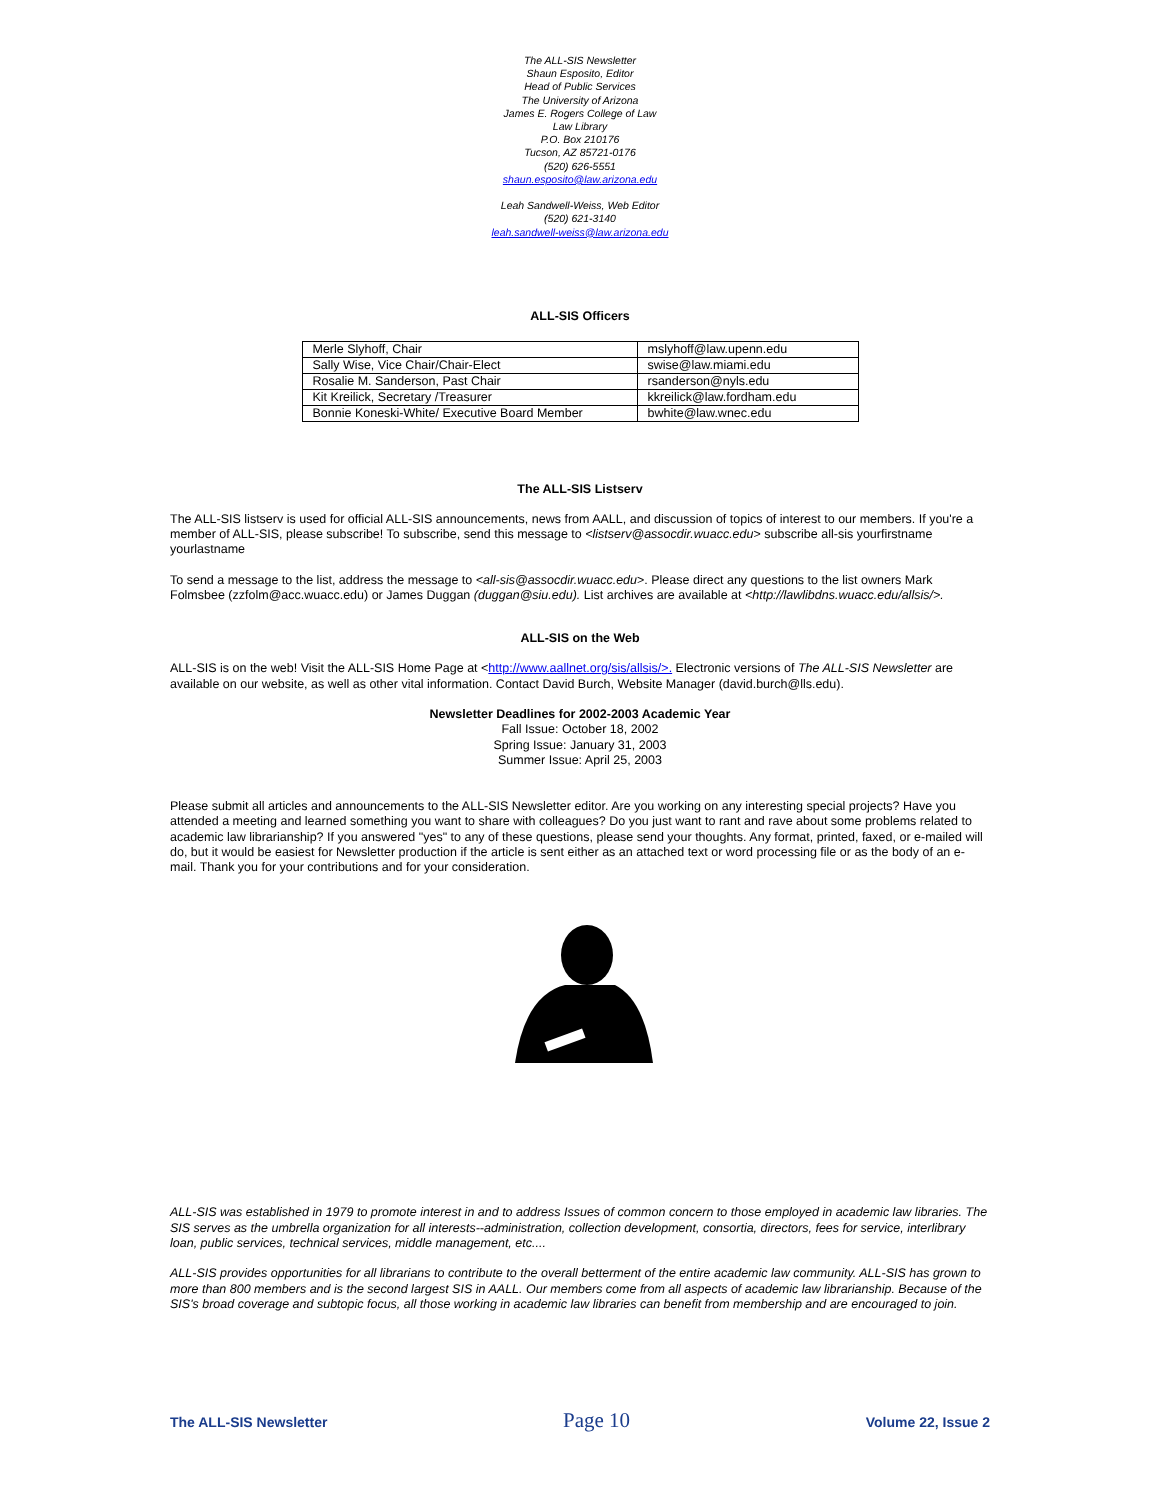The ALL-SIS Newsletter
Shaun Esposito, Editor
Head of Public Services
The University of Arizona
James E. Rogers College of Law
Law Library
P.O. Box 210176
Tucson, AZ 85721-0176
(520) 626-5551
shaun.esposito@law.arizona.edu
Leah Sandwell-Weiss, Web Editor
(520) 621-3140
leah.sandwell-weiss@law.arizona.edu
ALL-SIS Officers
| Merle Slyhoff, Chair | mslyhoff@law.upenn.edu |
| Sally Wise, Vice Chair/Chair-Elect | swise@law.miami.edu |
| Rosalie M. Sanderson, Past Chair | rsanderson@nyls.edu |
| Kit Kreilick, Secretary /Treasurer | kkreilick@law.fordham.edu |
| Bonnie Koneski-White/ Executive Board Member | bwhite@law.wnec.edu |
The ALL-SIS Listserv
The ALL-SIS listserv is used for official ALL-SIS announcements, news from AALL, and discussion of topics of interest to our members. If you're a member of ALL-SIS, please subscribe! To subscribe, send this message to <listserv@assocdir.wuacc.edu> subscribe all-sis yourfirstname yourlastname
To send a message to the list, address the message to <all-sis@assocdir.wuacc.edu>. Please direct any questions to the list owners Mark Folmsbee (zzfolm@acc.wuacc.edu) or James Duggan (duggan@siu.edu). List archives are available at <http://lawlibdns.wuacc.edu/allsis/>.
ALL-SIS on the Web
ALL-SIS is on the web! Visit the ALL-SIS Home Page at <http://www.aallnet.org/sis/allsis/>. Electronic versions of The ALL-SIS Newsletter are available on our website, as well as other vital information. Contact David Burch, Website Manager (david.burch@lls.edu).
Newsletter Deadlines for 2002-2003 Academic Year
Fall Issue: October 18, 2002
Spring Issue: January 31, 2003
Summer Issue: April 25, 2003
Please submit all articles and announcements to the ALL-SIS Newsletter editor. Are you working on any interesting special projects? Have you attended a meeting and learned something you want to share with colleagues? Do you just want to rant and rave about some problems related to academic law librarianship? If you answered "yes" to any of these questions, please send your thoughts. Any format, printed, faxed, or e-mailed will do, but it would be easiest for Newsletter production if the article is sent either as an attached text or word processing file or as the body of an e-mail. Thank you for your contributions and for your consideration.
ALL-SIS was established in 1979 to promote interest in and to address Issues of common concern to those employed in academic law libraries. The SIS serves as the umbrella organization for all interests--administration, collection development, consortia, directors, fees for service, interlibrary loan, public services, technical services, middle management, etc....
ALL-SIS provides opportunities for all librarians to contribute to the overall betterment of the entire academic law community. ALL-SIS has grown to more than 800 members and is the second largest SIS in AALL. Our members come from all aspects of academic law librarianship. Because of the SIS's broad coverage and subtopic focus, all those working in academic law libraries can benefit from membership and are encouraged to join.
The ALL-SIS Newsletter Page 10 Volume 22, Issue 2